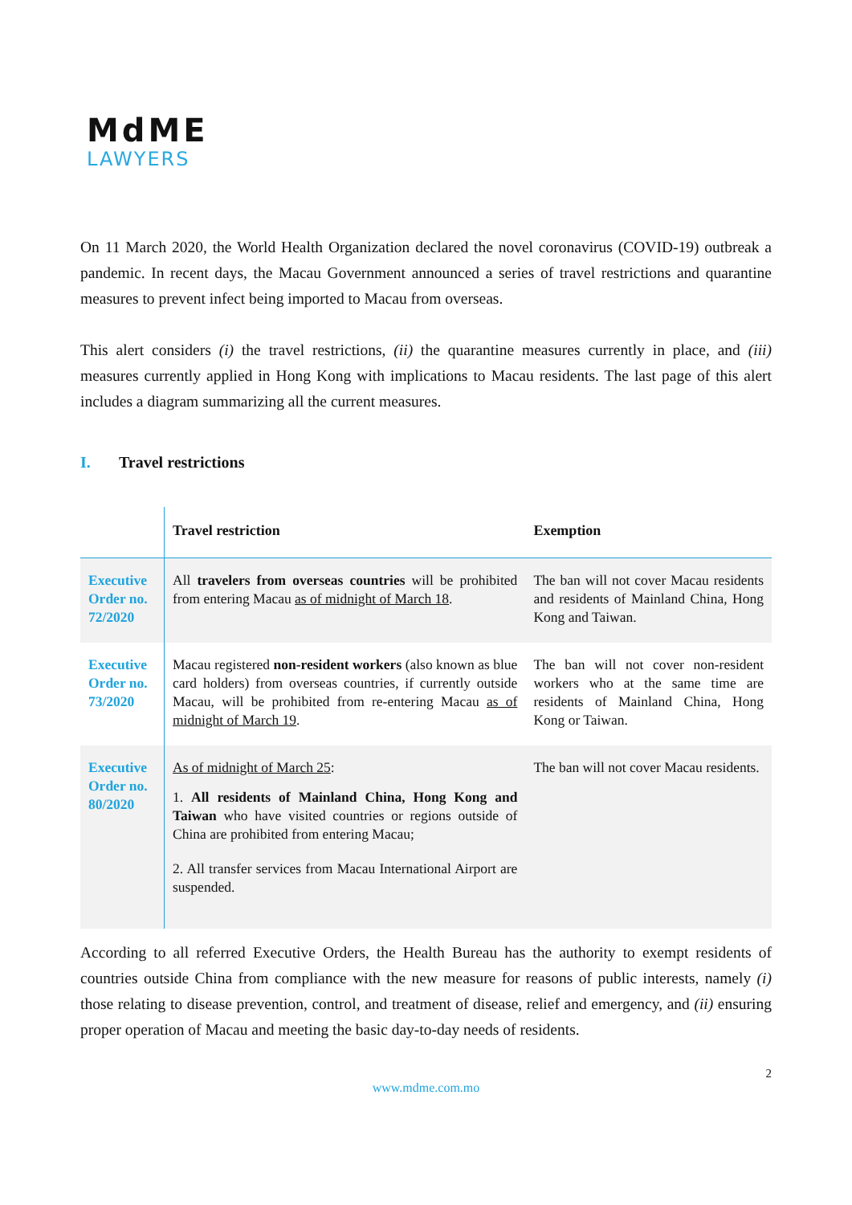MdME
LAWYERS
On 11 March 2020, the World Health Organization declared the novel coronavirus (COVID-19) outbreak a pandemic. In recent days, the Macau Government announced a series of travel restrictions and quarantine measures to prevent infect being imported to Macau from overseas.
This alert considers (i) the travel restrictions, (ii) the quarantine measures currently in place, and (iii) measures currently applied in Hong Kong with implications to Macau residents. The last page of this alert includes a diagram summarizing all the current measures.
I. Travel restrictions
| | Travel restriction | Exemption |
| --- | --- | --- |
| Executive Order no. 72/2020 | All travelers from overseas countries will be prohibited from entering Macau as of midnight of March 18 . | The ban will not cover Macau residents and residents of Mainland China, Hong Kong and Taiwan. |
| Executive Order no. 73/2020 | Macau registered non-resident workers (also known as blue card holders) from overseas countries, if currently outside Macau, will be prohibited from re-entering Macau as of midnight of March 19 . | The ban will not cover non-resident workers who at the same time are residents of Mainland China, Hong Kong or Taiwan. |
| Executive Order no. 80/2020 | As of midnight of March 25 : 1. All residents of Mainland China, Hong Kong and Taiwan who have visited countries or regions outside of China are prohibited from entering Macau; 2. All transfer services from Macau International Airport are suspended. | The ban will not cover Macau residents. |
According to all referred Executive Orders, the Health Bureau has the authority to exempt residents of countries outside China from compliance with the new measure for reasons of public interests, namely (i) those relating to disease prevention, control, and treatment of disease, relief and emergency, and (ii) ensuring proper operation of Macau and meeting the basic day-to-day needs of residents.
2
www.mdme.com.mo